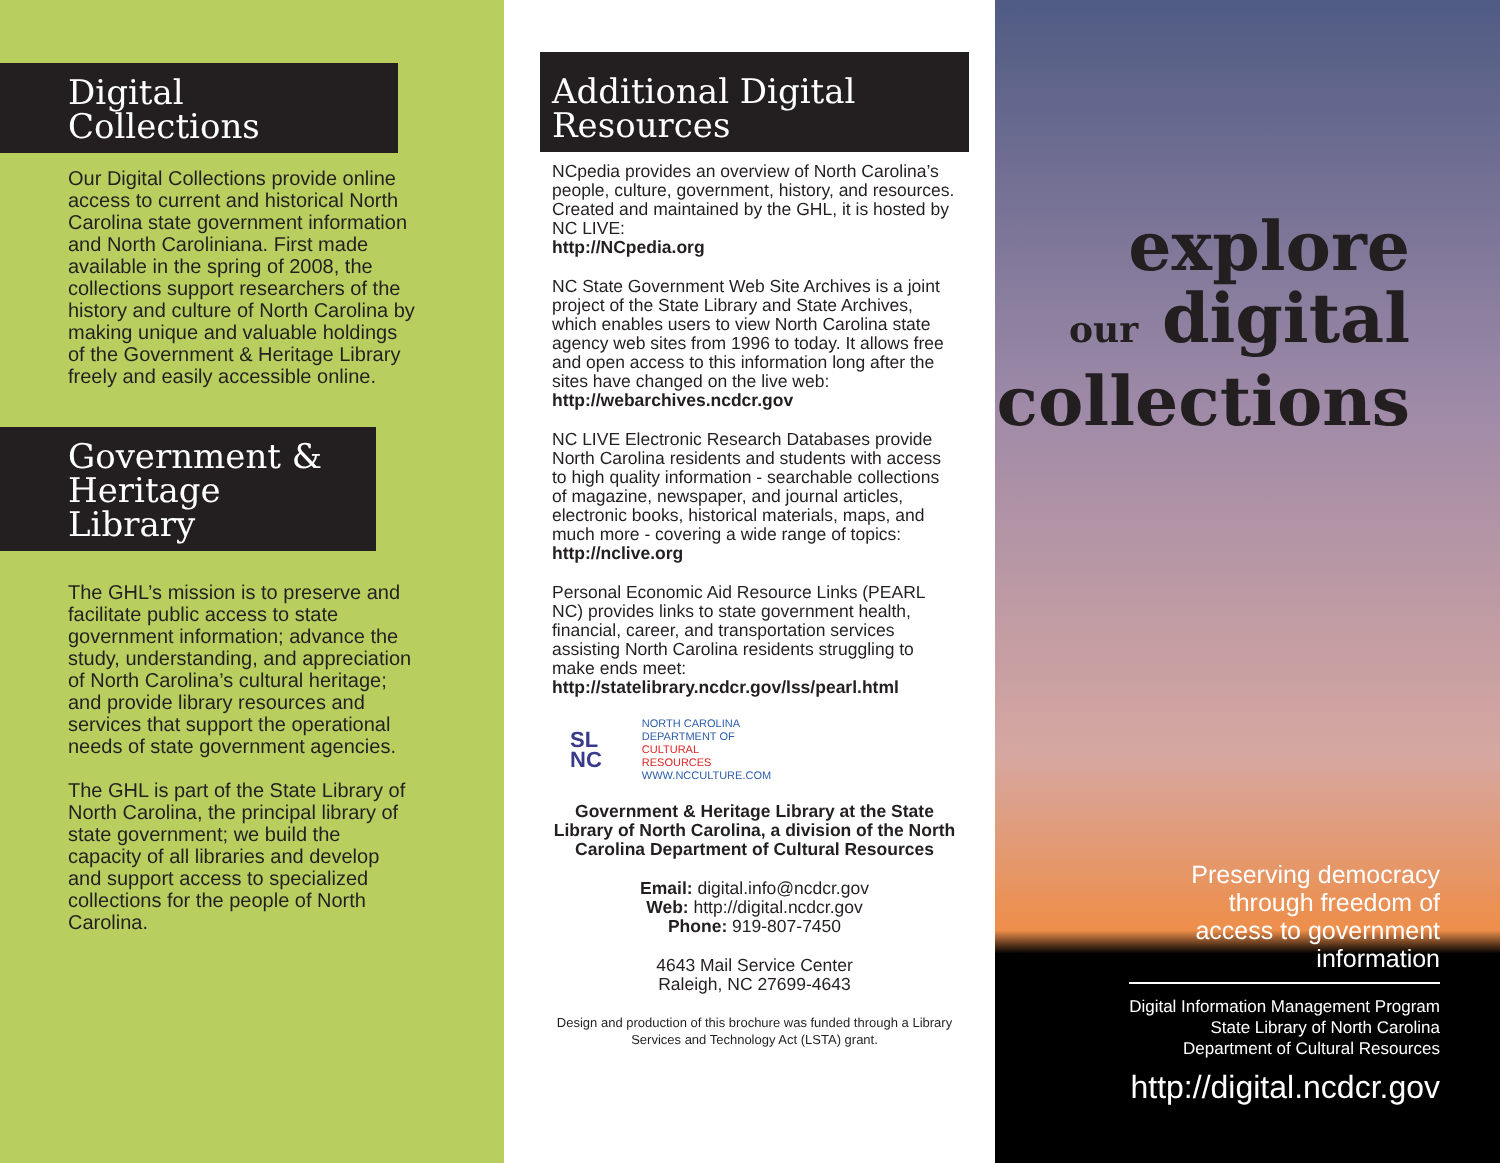Digital Collections
Our Digital Collections provide online access to current and historical North Carolina state government information and North Caroliniana. First made available in the spring of 2008, the collections support researchers of the history and culture of North Carolina by making unique and valuable holdings of the Government & Heritage Library freely and easily accessible online.
Government & Heritage Library
The GHL’s mission is to preserve and facilitate public access to state government information; advance the study, understanding, and appreciation of North Carolina’s cultural heritage; and provide library resources and services that support the operational needs of state government agencies.
The GHL is part of the State Library of North Carolina, the principal library of state government; we build the capacity of all libraries and develop and support access to specialized collections for the people of North Carolina.
Additional Digital Resources
NCpedia provides an overview of North Carolina’s people, culture, government, history, and resources. Created and maintained by the GHL, it is hosted by NC LIVE:
http://NCpedia.org
NC State Government Web Site Archives is a joint project of the State Library and State Archives, which enables users to view North Carolina state agency web sites from 1996 to today. It allows free and open access to this information long after the sites have changed on the live web:
http://webarchives.ncdcr.gov
NC LIVE Electronic Research Databases provide North Carolina residents and students with access to high quality information - searchable collections of magazine, newspaper, and journal articles, electronic books, historical materials, maps, and much more - covering a wide range of topics:
http://nclive.org
Personal Economic Aid Resource Links (PEARL NC) provides links to state government health, financial, career, and transportation services assisting North Carolina residents struggling to make ends meet:
http://statelibrary.ncdcr.gov/lss/pearl.html
SL
NC
NORTH CAROLINA
DEPARTMENT OF
CULTURAL
RESOURCES
WWW.NCCULTURE.COM
Government & Heritage Library at the State Library of North Carolina, a division of the North Carolina Department of Cultural Resources
Email: digital.info@ncdcr.gov
Web: http://digital.ncdcr.gov
Phone: 919-807-7450
4643 Mail Service Center
Raleigh, NC 27699-4643
Design and production of this brochure was funded through a Library Services and Technology Act (LSTA) grant.
explore
our digital
collections
Preserving democracy
through freedom of
access to government
information
Digital Information Management Program
State Library of North Carolina
Department of Cultural Resources
http://digital.ncdcr.gov